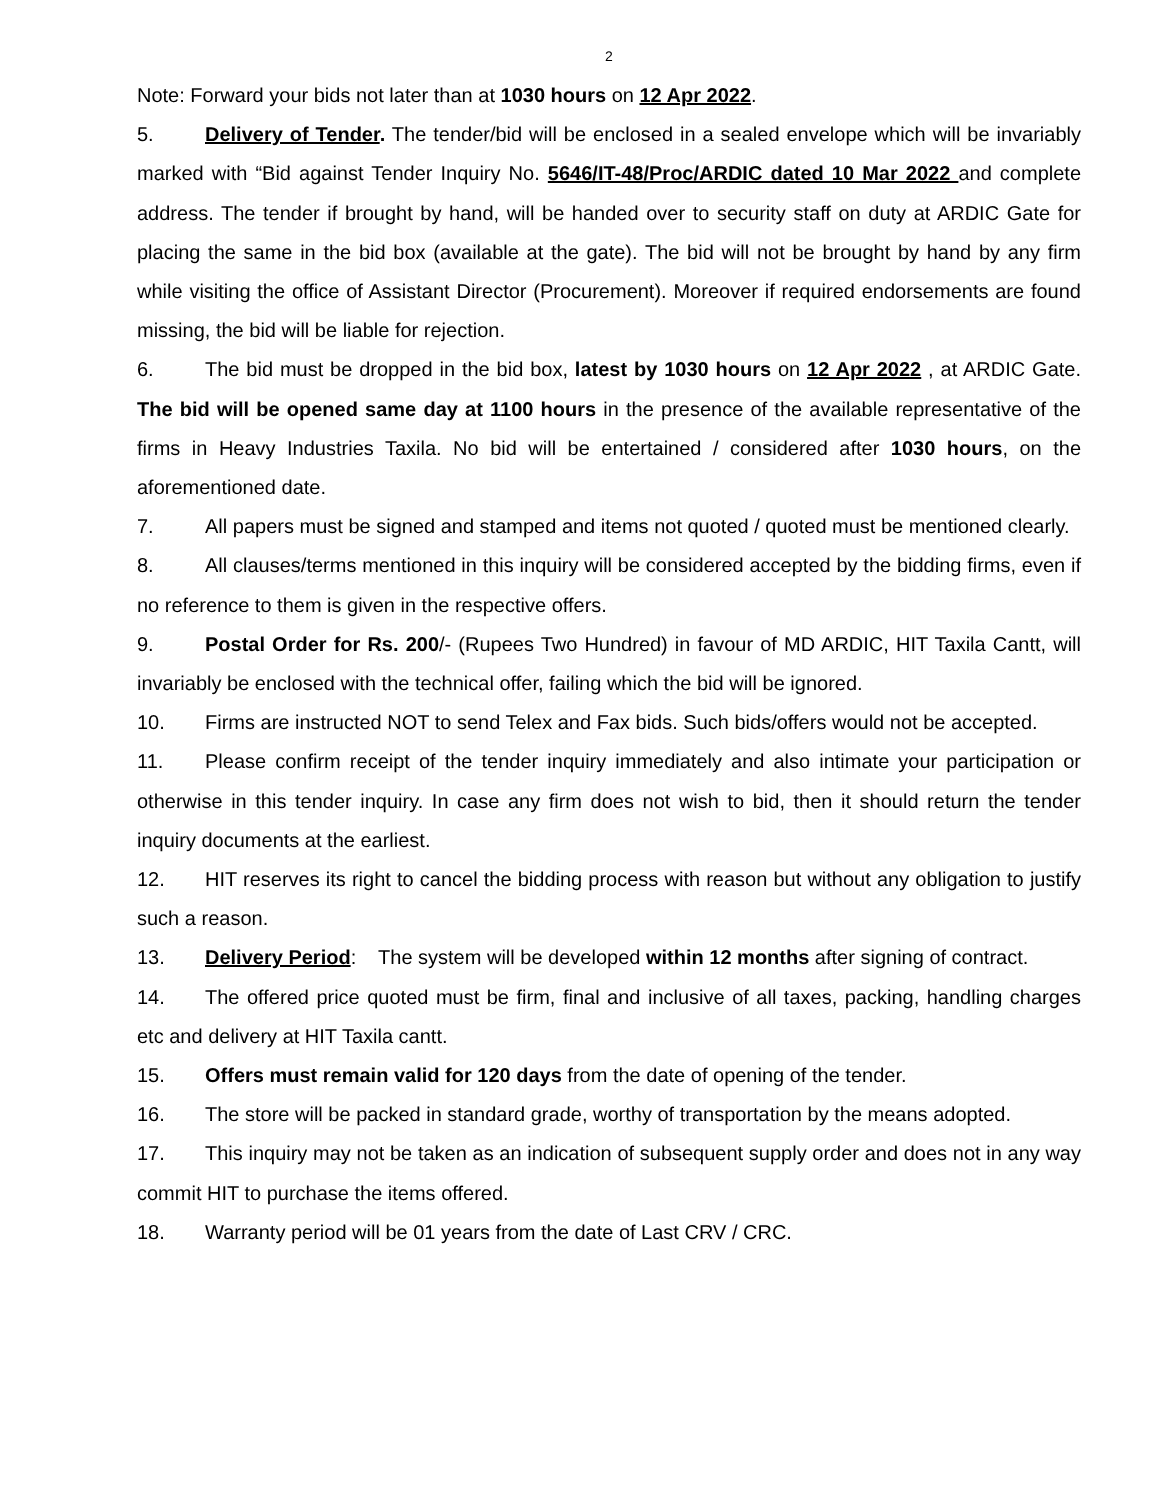2
Note: Forward your bids not later than at 1030 hours on 12 Apr 2022.
5. Delivery of Tender. The tender/bid will be enclosed in a sealed envelope which will be invariably marked with “Bid against Tender Inquiry No. 5646/IT-48/Proc/ARDIC dated 10 Mar 2022 and complete address. The tender if brought by hand, will be handed over to security staff on duty at ARDIC Gate for placing the same in the bid box (available at the gate). The bid will not be brought by hand by any firm while visiting the office of Assistant Director (Procurement). Moreover if required endorsements are found missing, the bid will be liable for rejection.
6. The bid must be dropped in the bid box, latest by 1030 hours on 12 Apr 2022 , at ARDIC Gate. The bid will be opened same day at 1100 hours in the presence of the available representative of the firms in Heavy Industries Taxila. No bid will be entertained / considered after 1030 hours, on the aforementioned date.
7. All papers must be signed and stamped and items not quoted / quoted must be mentioned clearly.
8. All clauses/terms mentioned in this inquiry will be considered accepted by the bidding firms, even if no reference to them is given in the respective offers.
9. Postal Order for Rs. 200/- (Rupees Two Hundred) in favour of MD ARDIC, HIT Taxila Cantt, will invariably be enclosed with the technical offer, failing which the bid will be ignored.
10. Firms are instructed NOT to send Telex and Fax bids. Such bids/offers would not be accepted.
11. Please confirm receipt of the tender inquiry immediately and also intimate your participation or otherwise in this tender inquiry. In case any firm does not wish to bid, then it should return the tender inquiry documents at the earliest.
12. HIT reserves its right to cancel the bidding process with reason but without any obligation to justify such a reason.
13. Delivery Period: The system will be developed within 12 months after signing of contract.
14. The offered price quoted must be firm, final and inclusive of all taxes, packing, handling charges etc and delivery at HIT Taxila cantt.
15. Offers must remain valid for 120 days from the date of opening of the tender.
16. The store will be packed in standard grade, worthy of transportation by the means adopted.
17. This inquiry may not be taken as an indication of subsequent supply order and does not in any way commit HIT to purchase the items offered.
18. Warranty period will be 01 years from the date of Last CRV / CRC.